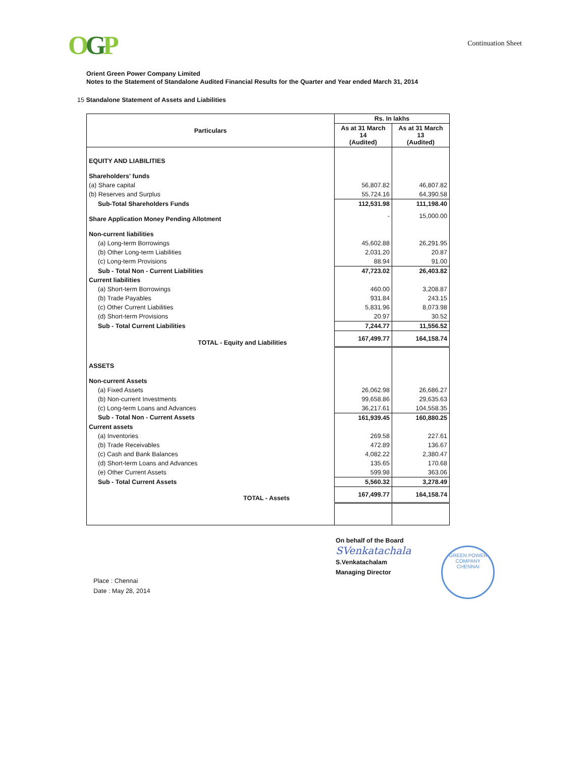OGP
Continuation Sheet
Orient Green Power Company Limited
Notes to the Statement of Standalone Audited Financial Results for the Quarter and Year ended March 31, 2014
15 Standalone Statement of Assets and Liabilities
| Particulars | Rs. In lakhs | |
| --- | --- | --- |
| | As at 31 March 14 (Audited) | As at 31 March 13 (Audited) |
| EQUITY AND LIABILITIES | | |
| Shareholders' funds | | |
| (a) Share capital | 56,807.82 | 46,807.82 |
| (b) Reserves and Surplus | 55,724.16 | 64,390.58 |
| Sub-Total Shareholders Funds | 112,531.98 | 111,198.40 |
| Share Application Money Pending Allotment | - | 15,000.00 |
| Non-current liabilities | | |
| (a) Long-term Borrowings | 45,602.88 | 26,291.95 |
| (b) Other Long-term Liabilities | 2,031.20 | 20.87 |
| (c) Long-term Provisions | 88.94 | 91.00 |
| Sub - Total Non - Current Liabilities | 47,723.02 | 26,403.82 |
| Current liabilities | | |
| (a) Short-term Borrowings | 460.00 | 3,208.87 |
| (b) Trade Payables | 931.84 | 243.15 |
| (c) Other Current Liabilities | 5,831.96 | 8,073.98 |
| (d) Short-term Provisions | 20.97 | 30.52 |
| Sub - Total Current Liabilities | 7,244.77 | 11,556.52 |
| TOTAL - Equity and Liabilities | 167,499.77 | 164,158.74 |
| ASSETS | | |
| Non-current Assets | | |
| (a) Fixed Assets | 26,062.98 | 26,686.27 |
| (b) Non-current Investments | 99,658.86 | 29,635.63 |
| (c) Long-term Loans and Advances | 36,217.61 | 104,558.35 |
| Sub - Total Non - Current Assets | 161,939.45 | 160,880.25 |
| Current assets | | |
| (a) Inventories | 269.58 | 227.61 |
| (b) Trade Receivables | 472.89 | 136.67 |
| (c) Cash and Bank Balances | 4,082.22 | 2,380.47 |
| (d) Short-term Loans and Advances | 135.65 | 170.68 |
| (e) Other Current Assets | 599.98 | 363.06 |
| Sub - Total Current Assets | 5,560.32 | 3,278.49 |
| TOTAL - Assets | 167,499.77 | 164,158.74 |
Place : Chennai
Date : May 28, 2014
On behalf of the Board
SVenkatachala
S.Venkatachalam
Managing Director
GREEN POWER COMPANY
CHENNAI